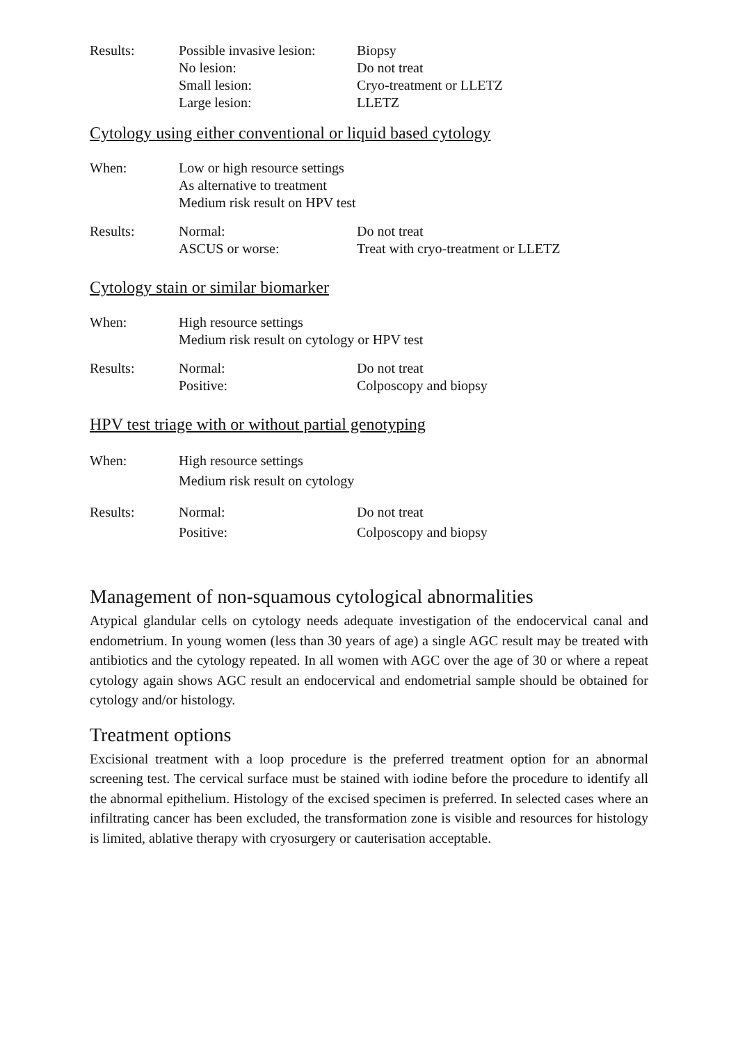| Results: | Possible invasive lesion: | Biopsy |
| | No lesion: | Do not treat |
| | Small lesion: | Cryo-treatment or LLETZ |
| | Large lesion: | LLETZ |
Cytology using either conventional or liquid based cytology
| When: | Low or high resource settings | |
| | As alternative to treatment | |
| | Medium risk result on HPV test | |
| Results: | Normal: | Do not treat |
| | ASCUS or worse: | Treat with cryo-treatment or LLETZ |
Cytology stain or similar biomarker
| When: | High resource settings | |
| | Medium risk result on cytology or HPV test | |
| Results: | Normal: | Do not treat |
| | Positive: | Colposcopy and biopsy |
HPV test triage with or without partial genotyping
| When: | High resource settings | |
| | Medium risk result on cytology | |
| Results: | Normal: | Do not treat |
| | Positive: | Colposcopy and biopsy |
Management of non-squamous cytological abnormalities
Atypical glandular cells on cytology needs adequate investigation of the endocervical canal and endometrium. In young women (less than 30 years of age) a single AGC result may be treated with antibiotics and the cytology repeated. In all women with AGC over the age of 30 or where a repeat cytology again shows AGC result an endocervical and endometrial sample should be obtained for cytology and/or histology.
Treatment options
Excisional treatment with a loop procedure is the preferred treatment option for an abnormal screening test. The cervical surface must be stained with iodine before the procedure to identify all the abnormal epithelium. Histology of the excised specimen is preferred. In selected cases where an infiltrating cancer has been excluded, the transformation zone is visible and resources for histology is limited, ablative therapy with cryosurgery or cauterisation acceptable.